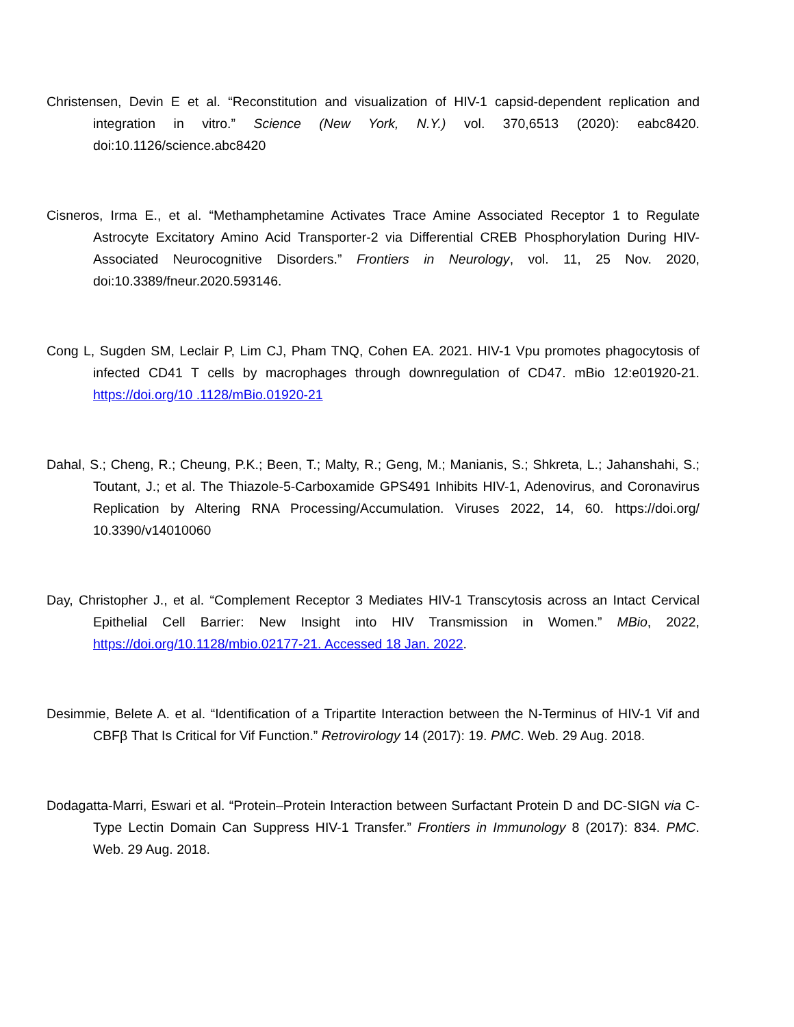Christensen, Devin E et al. “Reconstitution and visualization of HIV-1 capsid-dependent replication and integration in vitro.” Science (New York, N.Y.) vol. 370,6513 (2020): eabc8420. doi:10.1126/science.abc8420
Cisneros, Irma E., et al. “Methamphetamine Activates Trace Amine Associated Receptor 1 to Regulate Astrocyte Excitatory Amino Acid Transporter-2 via Differential CREB Phosphorylation During HIV-Associated Neurocognitive Disorders.” Frontiers in Neurology, vol. 11, 25 Nov. 2020, doi:10.3389/fneur.2020.593146.
Cong L, Sugden SM, Leclair P, Lim CJ, Pham TNQ, Cohen EA. 2021. HIV-1 Vpu promotes phagocytosis of infected CD41 T cells by macrophages through downregulation of CD47. mBio 12:e01920-21. https://doi.org/10 .1128/mBio.01920-21
Dahal, S.; Cheng, R.; Cheung, P.K.; Been, T.; Malty, R.; Geng, M.; Manianis, S.; Shkreta, L.; Jahanshahi, S.; Toutant, J.; et al. The Thiazole-5-Carboxamide GPS491 Inhibits HIV-1, Adenovirus, and Coronavirus Replication by Altering RNA Processing/Accumulation. Viruses 2022, 14, 60. https://doi.org/ 10.3390/v14010060
Day, Christopher J., et al. “Complement Receptor 3 Mediates HIV-1 Transcytosis across an Intact Cervical Epithelial Cell Barrier: New Insight into HIV Transmission in Women.” MBio, 2022, https://doi.org/10.1128/mbio.02177-21. Accessed 18 Jan. 2022.
Desimmie, Belete A. et al. “Identification of a Tripartite Interaction between the N-Terminus of HIV-1 Vif and CBFβ That Is Critical for Vif Function.” Retrovirology 14 (2017): 19. PMC. Web. 29 Aug. 2018.
Dodagatta-Marri, Eswari et al. “Protein–Protein Interaction between Surfactant Protein D and DC-SIGN via C-Type Lectin Domain Can Suppress HIV-1 Transfer.” Frontiers in Immunology 8 (2017): 834. PMC. Web. 29 Aug. 2018.